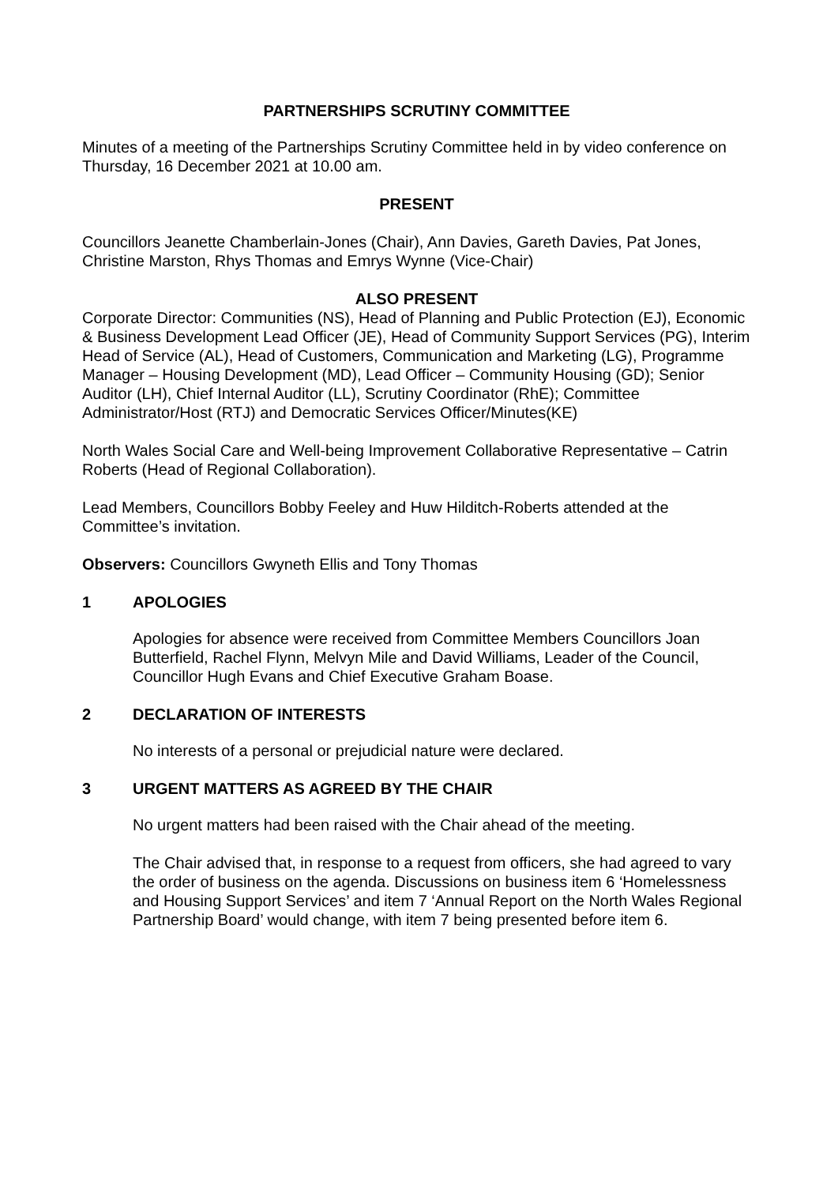PARTNERSHIPS SCRUTINY COMMITTEE
Minutes of a meeting of the Partnerships Scrutiny Committee held in by video conference on Thursday, 16 December 2021 at 10.00 am.
PRESENT
Councillors Jeanette Chamberlain-Jones (Chair), Ann Davies, Gareth Davies, Pat Jones, Christine Marston, Rhys Thomas and Emrys Wynne (Vice-Chair)
ALSO PRESENT
Corporate Director: Communities (NS), Head of Planning and Public Protection (EJ), Economic & Business Development Lead Officer (JE), Head of Community Support Services (PG), Interim Head of Service (AL), Head of Customers, Communication and Marketing (LG), Programme Manager – Housing Development (MD), Lead Officer – Community Housing (GD); Senior Auditor (LH), Chief Internal Auditor (LL), Scrutiny Coordinator (RhE); Committee Administrator/Host (RTJ) and Democratic Services Officer/Minutes(KE)
North Wales Social Care and Well-being Improvement Collaborative Representative – Catrin Roberts (Head of Regional Collaboration).
Lead Members, Councillors Bobby Feeley and Huw Hilditch-Roberts attended at the Committee’s invitation.
Observers: Councillors Gwyneth Ellis and Tony Thomas
1 APOLOGIES
Apologies for absence were received from Committee Members Councillors Joan Butterfield, Rachel Flynn, Melvyn Mile and David Williams, Leader of the Council, Councillor Hugh Evans and Chief Executive Graham Boase.
2 DECLARATION OF INTERESTS
No interests of a personal or prejudicial nature were declared.
3 URGENT MATTERS AS AGREED BY THE CHAIR
No urgent matters had been raised with the Chair ahead of the meeting.
The Chair advised that, in response to a request from officers, she had agreed to vary the order of business on the agenda. Discussions on business item 6 ‘Homelessness and Housing Support Services’ and item 7 ‘Annual Report on the North Wales Regional Partnership Board’ would change, with item 7 being presented before item 6.